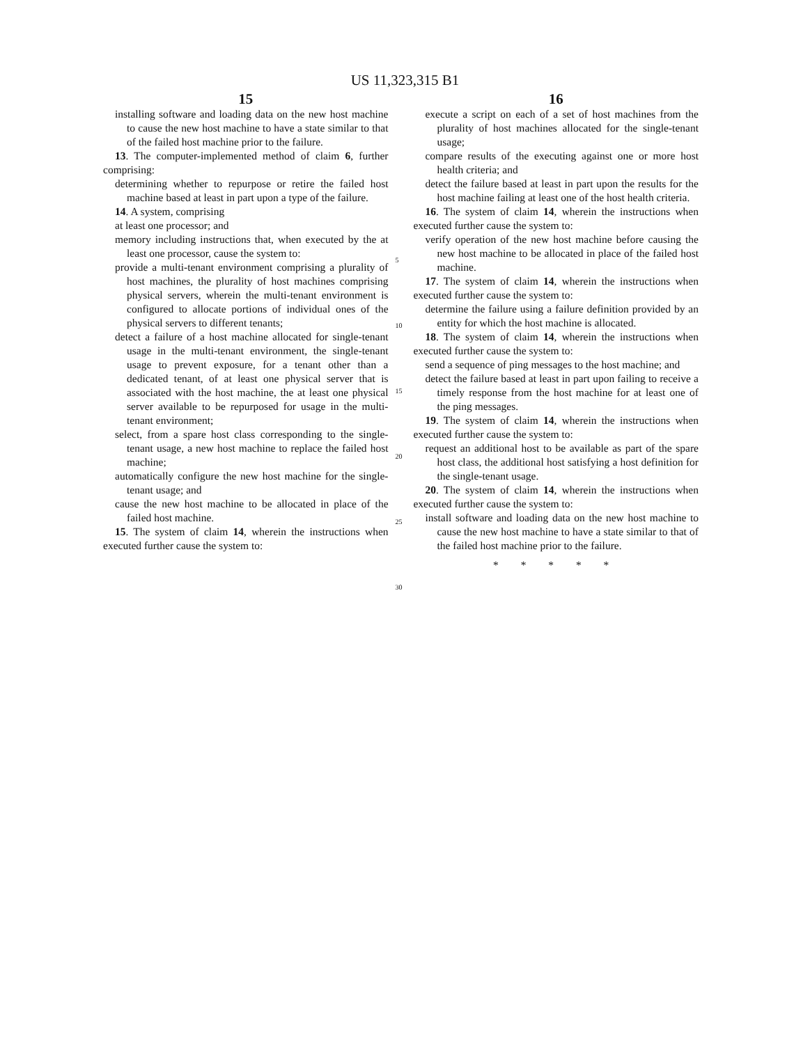US 11,323,315 B1
15
installing software and loading data on the new host machine to cause the new host machine to have a state similar to that of the failed host machine prior to the failure.
13. The computer-implemented method of claim 6, further comprising:
determining whether to repurpose or retire the failed host machine based at least in part upon a type of the failure.
14. A system, comprising
at least one processor; and
memory including instructions that, when executed by the at least one processor, cause the system to:
provide a multi-tenant environment comprising a plurality of host machines, the plurality of host machines comprising physical servers, wherein the multi-tenant environment is configured to allocate portions of individual ones of the physical servers to different tenants;
detect a failure of a host machine allocated for single-tenant usage in the multi-tenant environment, the single-tenant usage to prevent exposure, for a tenant other than a dedicated tenant, of at least one physical server that is associated with the host machine, the at least one physical server available to be repurposed for usage in the multi-tenant environment;
select, from a spare host class corresponding to the single-tenant usage, a new host machine to replace the failed host machine;
automatically configure the new host machine for the single-tenant usage; and
cause the new host machine to be allocated in place of the failed host machine.
15. The system of claim 14, wherein the instructions when executed further cause the system to:
5
10
15
20
25
30
16
execute a script on each of a set of host machines from the plurality of host machines allocated for the single-tenant usage;
compare results of the executing against one or more host health criteria; and
detect the failure based at least in part upon the results for the host machine failing at least one of the host health criteria.
16. The system of claim 14, wherein the instructions when executed further cause the system to:
verify operation of the new host machine before causing the new host machine to be allocated in place of the failed host machine.
17. The system of claim 14, wherein the instructions when executed further cause the system to:
determine the failure using a failure definition provided by an entity for which the host machine is allocated.
18. The system of claim 14, wherein the instructions when executed further cause the system to:
send a sequence of ping messages to the host machine; and
detect the failure based at least in part upon failing to receive a timely response from the host machine for at least one of the ping messages.
19. The system of claim 14, wherein the instructions when executed further cause the system to:
request an additional host to be available as part of the spare host class, the additional host satisfying a host definition for the single-tenant usage.
20. The system of claim 14, wherein the instructions when executed further cause the system to:
install software and loading data on the new host machine to cause the new host machine to have a state similar to that of the failed host machine prior to the failure.
* * * * *